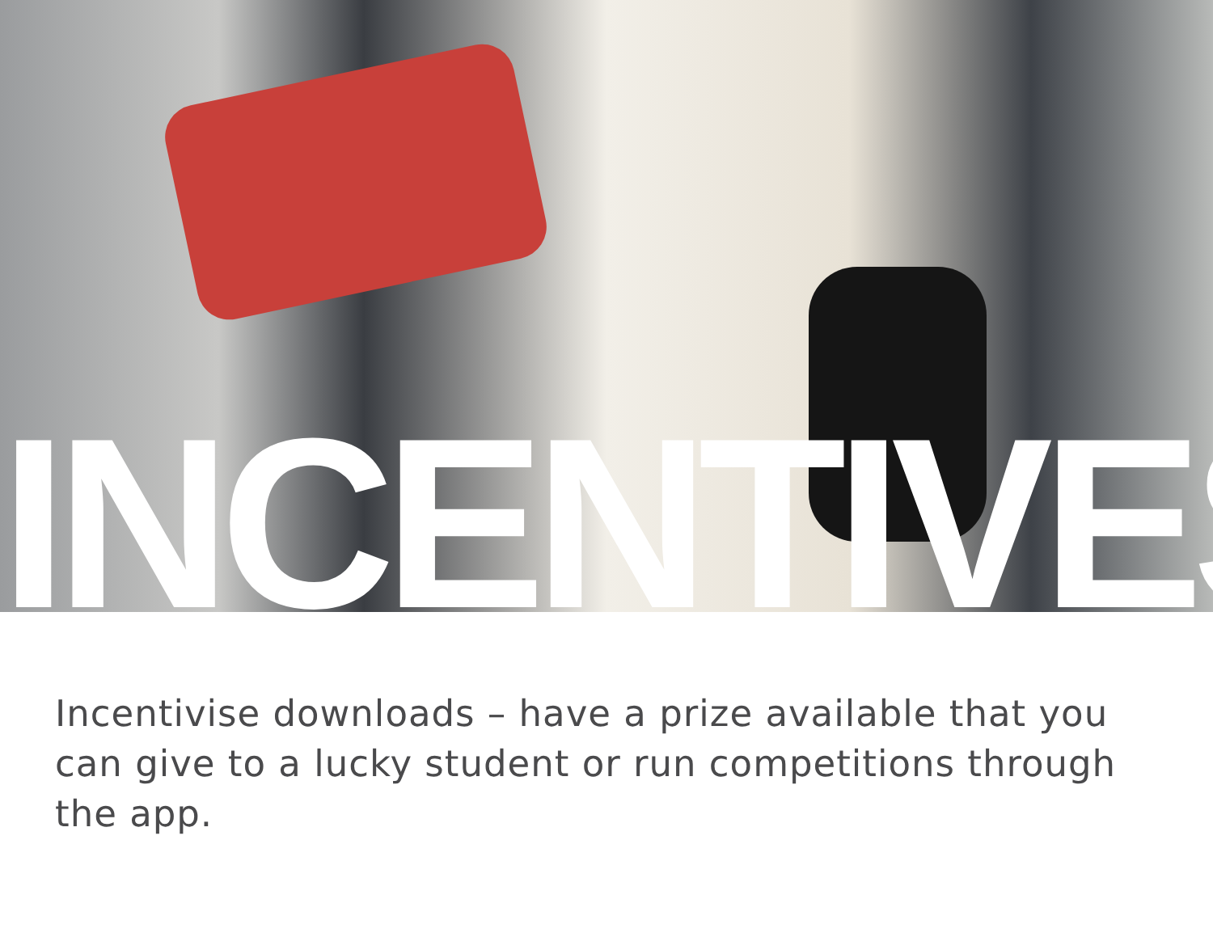INCENTIVES
Incentivise downloads – have a prize available that you can give to a lucky student or run competitions through the app.